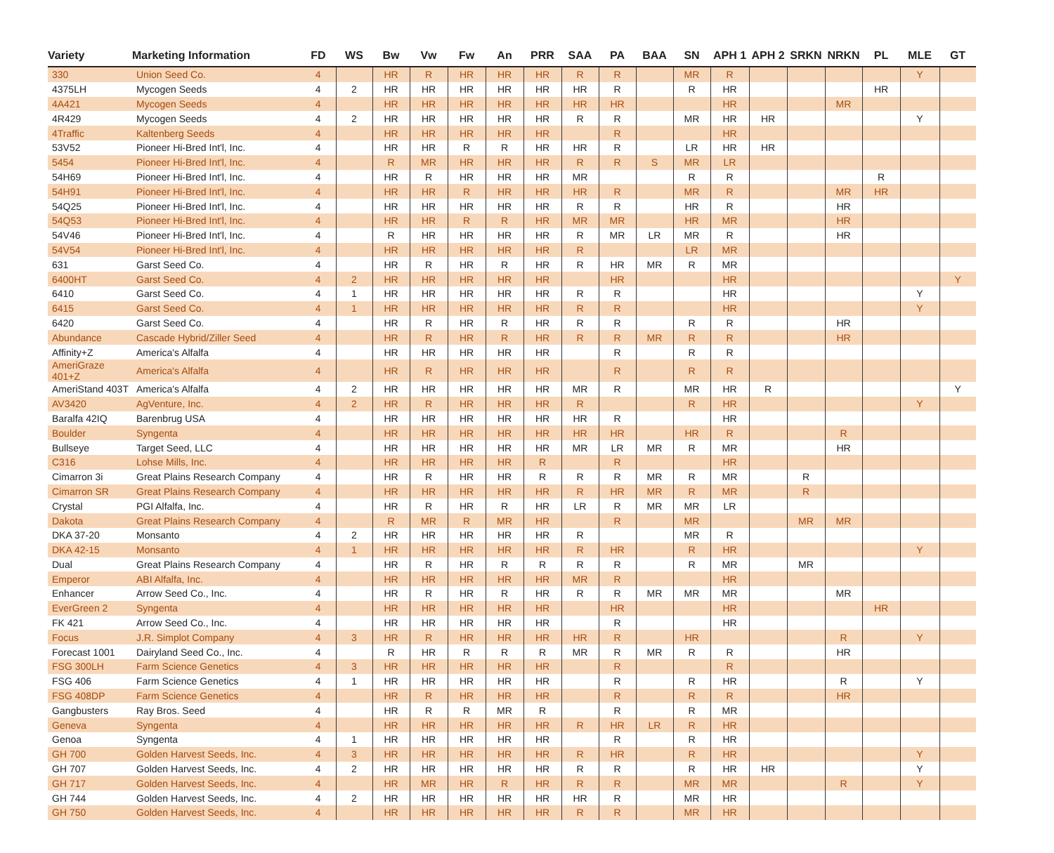| Variety | Marketing Information | FD | WS | Bw | Vw | Fw | An | PRR | SAA | PA | BAA | SN | APH 1 | APH 2 | SRKN | NRKN | PL | MLE | GT |
| --- | --- | --- | --- | --- | --- | --- | --- | --- | --- | --- | --- | --- | --- | --- | --- | --- | --- | --- | --- |
| 330 | Union Seed Co. | 4 | | HR | R | HR | HR | HR | R | R | | MR | R | | | | | Y | |
| 4375LH | Mycogen Seeds | 4 | 2 | HR | HR | HR | HR | HR | HR | R | | R | HR | | | | HR | | |
| 4A421 | Mycogen Seeds | 4 | | HR | HR | HR | HR | HR | HR | HR | | | HR | | | MR | | | |
| 4R429 | Mycogen Seeds | 4 | 2 | HR | HR | HR | HR | HR | R | R | | MR | HR | HR | | | | Y | |
| 4Traffic | Kaltenberg Seeds | 4 | | HR | HR | HR | HR | HR | | R | | | HR | | | | | | |
| 53V52 | Pioneer Hi-Bred Int'l, Inc. | 4 | | HR | HR | R | R | HR | HR | R | | LR | HR | HR | | | | | |
| 5454 | Pioneer Hi-Bred Int'l, Inc. | 4 | | R | MR | HR | HR | HR | R | R | S | MR | LR | | | | | | |
| 54H69 | Pioneer Hi-Bred Int'l, Inc. | 4 | | HR | R | HR | HR | HR | MR | | | R | R | | | | R | | |
| 54H91 | Pioneer Hi-Bred Int'l, Inc. | 4 | | HR | HR | R | HR | HR | HR | R | | MR | R | | | MR | HR | | |
| 54Q25 | Pioneer Hi-Bred Int'l, Inc. | 4 | | HR | HR | HR | HR | HR | R | R | | HR | R | | | HR | | | |
| 54Q53 | Pioneer Hi-Bred Int'l, Inc. | 4 | | HR | HR | R | R | HR | MR | MR | | HR | MR | | | HR | | | |
| 54V46 | Pioneer Hi-Bred Int'l, Inc. | 4 | | R | HR | HR | HR | HR | R | MR | LR | MR | R | | | HR | | | |
| 54V54 | Pioneer Hi-Bred Int'l, Inc. | 4 | | HR | HR | HR | HR | HR | R | | | LR | MR | | | | | | |
| 631 | Garst Seed Co. | 4 | | HR | R | HR | R | HR | R | HR | MR | R | MR | | | | | | |
| 6400HT | Garst Seed Co. | 4 | 2 | HR | HR | HR | HR | HR | | HR | | | HR | | | | | | Y |
| 6410 | Garst Seed Co. | 4 | 1 | HR | HR | HR | HR | HR | R | R | | | HR | | | | | Y | |
| 6415 | Garst Seed Co. | 4 | 1 | HR | HR | HR | HR | HR | R | R | | | HR | | | | | Y | |
| 6420 | Garst Seed Co. | 4 | | HR | R | HR | R | HR | R | R | | R | R | | | HR | | | |
| Abundance | Cascade Hybrid/Ziller Seed | 4 | | HR | R | HR | R | HR | R | R | MR | R | R | | | HR | | | |
| Affinity+Z | America's Alfalfa | 4 | | HR | HR | HR | HR | HR | | R | | R | R | | | | | | |
| AmeriGraze 401+Z | America's Alfalfa | 4 | | HR | R | HR | HR | HR | | R | | R | R | | | | | | |
| AmeriStand 403T | America's Alfalfa | 4 | 2 | HR | HR | HR | HR | HR | MR | R | | MR | HR | R | | | | | Y |
| AV3420 | AgVenture, Inc. | 4 | 2 | HR | R | HR | HR | HR | R | | | R | HR | | | | | Y | |
| Baralfa 42IQ | Barenbrug USA | 4 | | HR | HR | HR | HR | HR | HR | R | | | HR | | | | | | |
| Boulder | Syngenta | 4 | | HR | HR | HR | HR | HR | HR | HR | | HR | R | | | R | | | |
| Bullseye | Target Seed, LLC | 4 | | HR | HR | HR | HR | HR | MR | LR | MR | R | MR | | | HR | | | |
| C316 | Lohse Mills, Inc. | 4 | | HR | HR | HR | HR | R | | R | | | HR | | | | | | |
| Cimarron 3i | Great Plains Research Company | 4 | | HR | R | HR | HR | R | R | R | MR | R | MR | | R | | | | |
| Cimarron SR | Great Plains Research Company | 4 | | HR | HR | HR | HR | HR | R | HR | MR | R | MR | | R | | | | |
| Crystal | PGI Alfalfa, Inc. | 4 | | HR | R | HR | R | HR | LR | R | MR | MR | LR | | | | | | |
| Dakota | Great Plains Research Company | 4 | | R | MR | R | MR | HR | | R | | MR | | | MR | MR | | | |
| DKA 37-20 | Monsanto | 4 | 2 | HR | HR | HR | HR | HR | R | | | MR | R | | | | | | |
| DKA 42-15 | Monsanto | 4 | 1 | HR | HR | HR | HR | HR | R | HR | | R | HR | | | | | Y | |
| Dual | Great Plains Research Company | 4 | | HR | R | HR | R | R | R | R | | R | MR | | MR | | | | |
| Emperor | ABI Alfalfa, Inc. | 4 | | HR | HR | HR | HR | HR | MR | R | | | HR | | | | | | |
| Enhancer | Arrow Seed Co., Inc. | 4 | | HR | R | HR | R | HR | R | R | MR | MR | MR | | | MR | | | |
| EverGreen 2 | Syngenta | 4 | | HR | HR | HR | HR | HR | | HR | | | HR | | | | HR | | |
| FK 421 | Arrow Seed Co., Inc. | 4 | | HR | HR | HR | HR | HR | | R | | | HR | | | | | | |
| Focus | J.R. Simplot Company | 4 | 3 | HR | R | HR | HR | HR | HR | R | | HR | | | | R | | Y | |
| Forecast 1001 | Dairyland Seed Co., Inc. | 4 | | R | HR | R | R | R | MR | R | MR | R | R | | | HR | | | |
| FSG 300LH | Farm Science Genetics | 4 | 3 | HR | HR | HR | HR | HR | | R | | | R | | | | | | |
| FSG 406 | Farm Science Genetics | 4 | 1 | HR | HR | HR | HR | HR | | R | | R | HR | | | R | | Y | |
| FSG 408DP | Farm Science Genetics | 4 | | HR | R | HR | HR | HR | | R | | R | R | | | HR | | | |
| Gangbusters | Ray Bros. Seed | 4 | | HR | R | R | MR | R | | R | | R | MR | | | | | | |
| Geneva | Syngenta | 4 | | HR | HR | HR | HR | HR | R | HR | LR | R | HR | | | | | | |
| Genoa | Syngenta | 4 | 1 | HR | HR | HR | HR | HR | | R | | R | HR | | | | | | |
| GH 700 | Golden Harvest Seeds, Inc. | 4 | 3 | HR | HR | HR | HR | HR | R | HR | | R | HR | | | | | Y | |
| GH 707 | Golden Harvest Seeds, Inc. | 4 | 2 | HR | HR | HR | HR | HR | R | R | | R | HR | HR | | | | Y | |
| GH 717 | Golden Harvest Seeds, Inc. | 4 | | HR | MR | HR | R | HR | R | R | | MR | MR | | | R | | Y | |
| GH 744 | Golden Harvest Seeds, Inc. | 4 | 2 | HR | HR | HR | HR | HR | HR | R | | MR | HR | | | | | | |
| GH 750 | Golden Harvest Seeds, Inc. | 4 | | HR | HR | HR | HR | HR | R | R | | MR | HR | | | | | | |